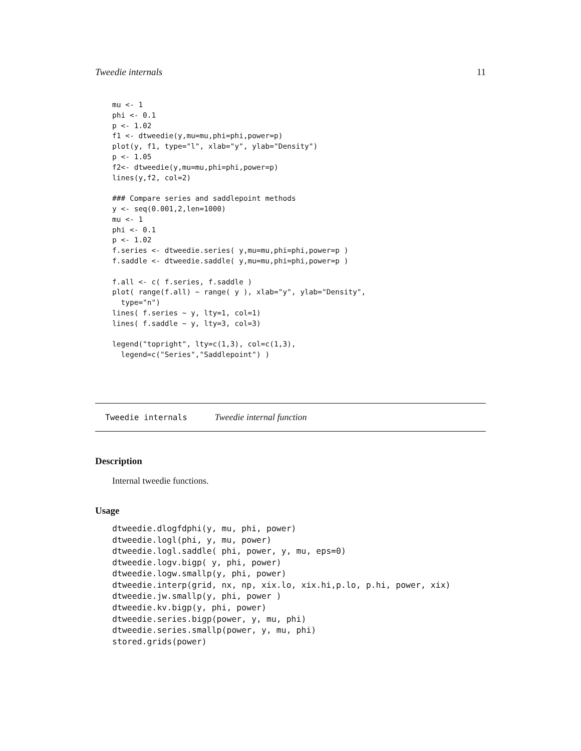Tweedie internals 11
mu <- 1
phi <- 0.1
p <- 1.02
f1 <- dtweedie(y,mu=mu,phi=phi,power=p)
plot(y, f1, type="l", xlab="y", ylab="Density")
p <- 1.05
f2<- dtweedie(y,mu=mu,phi=phi,power=p)
lines(y,f2, col=2)

### Compare series and saddlepoint methods
y <- seq(0.001,2,len=1000)
mu <- 1
phi <- 0.1
p <- 1.02
f.series <- dtweedie.series( y,mu=mu,phi=phi,power=p )
f.saddle <- dtweedie.saddle( y,mu=mu,phi=phi,power=p )

f.all <- c( f.series, f.saddle )
plot( range(f.all) ~ range( y ), xlab="y", ylab="Density",
  type="n")
lines( f.series ~ y, lty=1, col=1)
lines( f.saddle ~ y, lty=3, col=3)

legend("topright", lty=c(1,3), col=c(1,3),
  legend=c("Series","Saddlepoint") )
Tweedie internals Tweedie internal function
Description
Internal tweedie functions.
Usage
dtweedie.dlogfdphi(y, mu, phi, power)
dtweedie.logl(phi, y, mu, power)
dtweedie.logl.saddle( phi, power, y, mu, eps=0)
dtweedie.logv.bigp( y, phi, power)
dtweedie.logw.smallp(y, phi, power)
dtweedie.interp(grid, nx, np, xix.lo, xix.hi,p.lo, p.hi, power, xix)
dtweedie.jw.smallp(y, phi, power )
dtweedie.kv.bigp(y, phi, power)
dtweedie.series.bigp(power, y, mu, phi)
dtweedie.series.smallp(power, y, mu, phi)
stored.grids(power)